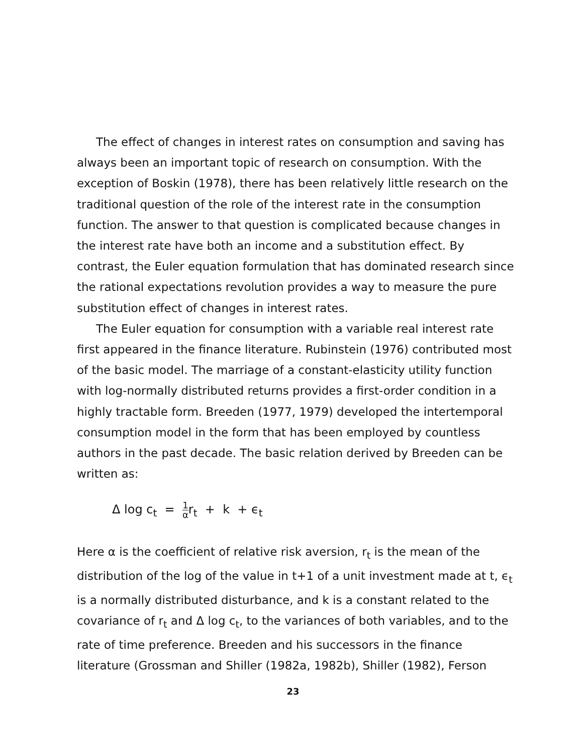The effect of changes in interest rates on consumption and saving has always been an important topic of research on consumption. With the exception of Boskin (1978), there has been relatively little research on the traditional question of the role of the interest rate in the consumption function. The answer to that question is complicated because changes in the interest rate have both an income and a substitution effect. By contrast, the Euler equation formulation that has dominated research since the rational expectations revolution provides a way to measure the pure substitution effect of changes in interest rates.
The Euler equation for consumption with a variable real interest rate first appeared in the finance literature. Rubinstein (1976) contributed most of the basic model. The marriage of a constant-elasticity utility function with log-normally distributed returns provides a first-order condition in a highly tractable form. Breeden (1977, 1979) developed the intertemporal consumption model in the form that has been employed by countless authors in the past decade. The basic relation derived by Breeden can be written as:
Δ log c<sub>t</sub> = 1 αr<sub>t</sub> + k + ϵ<sub>t</sub>
Here α is the coefficient of relative risk aversion, r<sub>t</sub> is the mean of the distribution of the log of the value in t+1 of a unit investment made at t, ϵ<sub>t</sub> is a normally distributed disturbance, and k is a constant related to the covariance of r<sub>t</sub> and Δ log c<sub>t</sub>, to the variances of both variables, and to the rate of time preference. Breeden and his successors in the finance literature (Grossman and Shiller (1982a, 1982b), Shiller (1982), Ferson
23